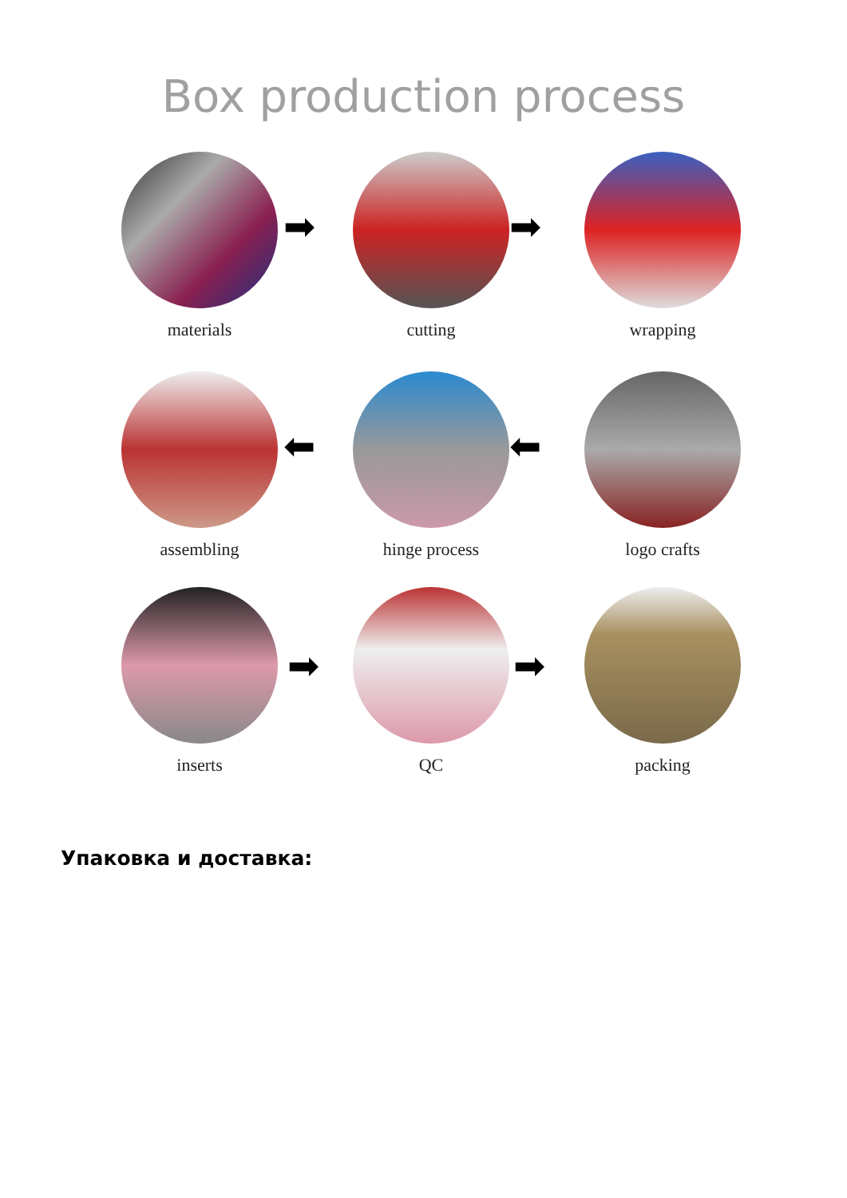Box production process
materials cutting wrapping
assembling hinge process logo crafts
inserts QC packing
➡ ➡
⬅ ⬅
➡ ➡
Упаковка и доставка: